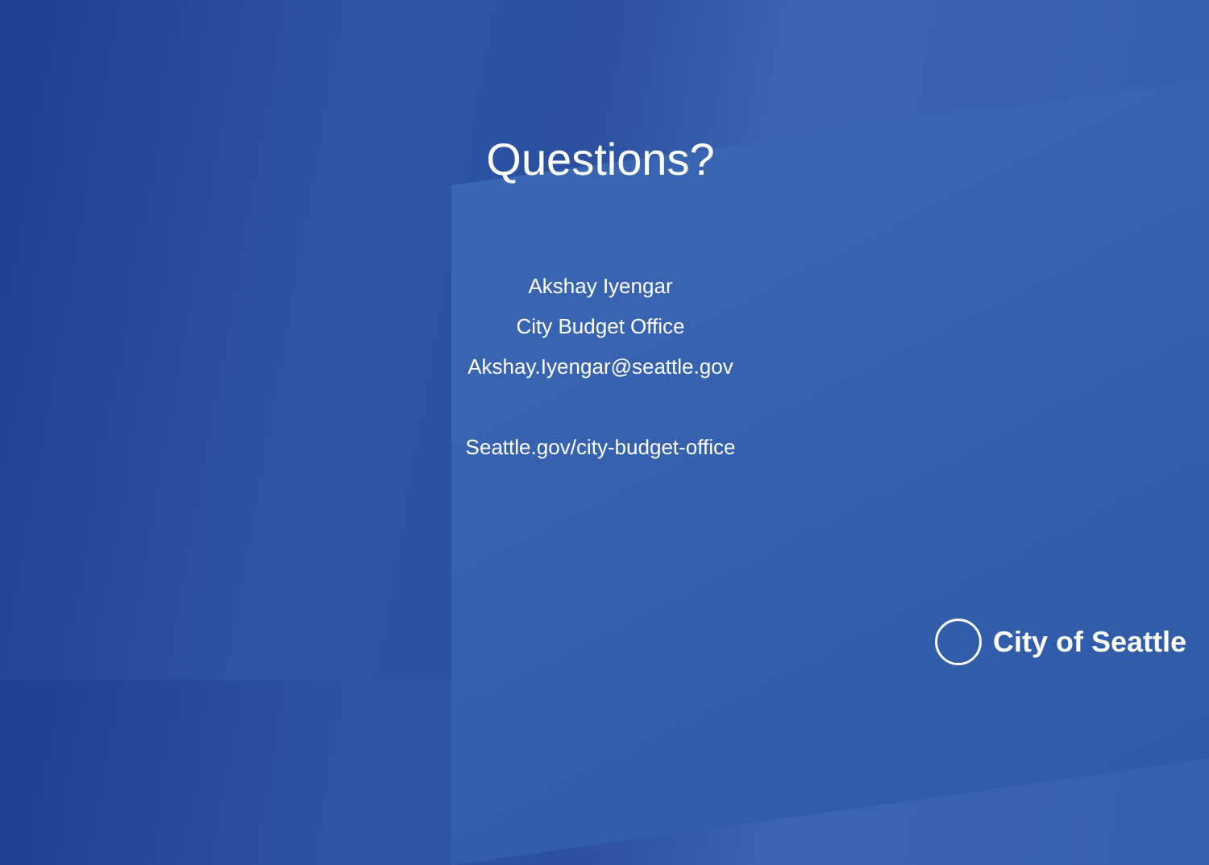Questions?
Akshay Iyengar
City Budget Office
Akshay.Iyengar@seattle.gov
Seattle.gov/city-budget-office
City of Seattle